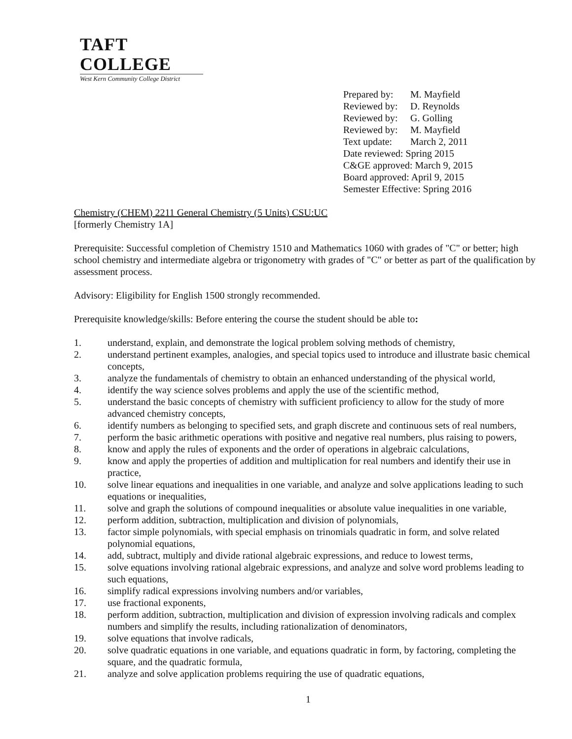TAFT COLLEGE
West Kern Community College District
Prepared by: M. Mayfield
Reviewed by: D. Reynolds
Reviewed by: G. Golling
Reviewed by: M. Mayfield
Text update: March 2, 2011
Date reviewed: Spring 2015
C&GE approved: March 9, 2015
Board approved: April 9, 2015
Semester Effective: Spring 2016
Chemistry (CHEM) 2211 General Chemistry (5 Units) CSU:UC
[formerly Chemistry 1A]
Prerequisite: Successful completion of Chemistry 1510 and Mathematics 1060 with grades of "C" or better; high school chemistry and intermediate algebra or trigonometry with grades of "C" or better as part of the qualification by assessment process.
Advisory: Eligibility for English 1500 strongly recommended.
Prerequisite knowledge/skills: Before entering the course the student should be able to:
1. understand, explain, and demonstrate the logical problem solving methods of chemistry,
2. understand pertinent examples, analogies, and special topics used to introduce and illustrate basic chemical concepts,
3. analyze the fundamentals of chemistry to obtain an enhanced understanding of the physical world,
4. identify the way science solves problems and apply the use of the scientific method,
5. understand the basic concepts of chemistry with sufficient proficiency to allow for the study of more advanced chemistry concepts,
6. identify numbers as belonging to specified sets, and graph discrete and continuous sets of real numbers,
7. perform the basic arithmetic operations with positive and negative real numbers, plus raising to powers,
8. know and apply the rules of exponents and the order of operations in algebraic calculations,
9. know and apply the properties of addition and multiplication for real numbers and identify their use in practice,
10. solve linear equations and inequalities in one variable, and analyze and solve applications leading to such equations or inequalities,
11. solve and graph the solutions of compound inequalities or absolute value inequalities in one variable,
12. perform addition, subtraction, multiplication and division of polynomials,
13. factor simple polynomials, with special emphasis on trinomials quadratic in form, and solve related polynomial equations,
14. add, subtract, multiply and divide rational algebraic expressions, and reduce to lowest terms,
15. solve equations involving rational algebraic expressions, and analyze and solve word problems leading to such equations,
16. simplify radical expressions involving numbers and/or variables,
17. use fractional exponents,
18. perform addition, subtraction, multiplication and division of expression involving radicals and complex numbers and simplify the results, including rationalization of denominators,
19. solve equations that involve radicals,
20. solve quadratic equations in one variable, and equations quadratic in form, by factoring, completing the square, and the quadratic formula,
21. analyze and solve application problems requiring the use of quadratic equations,
1